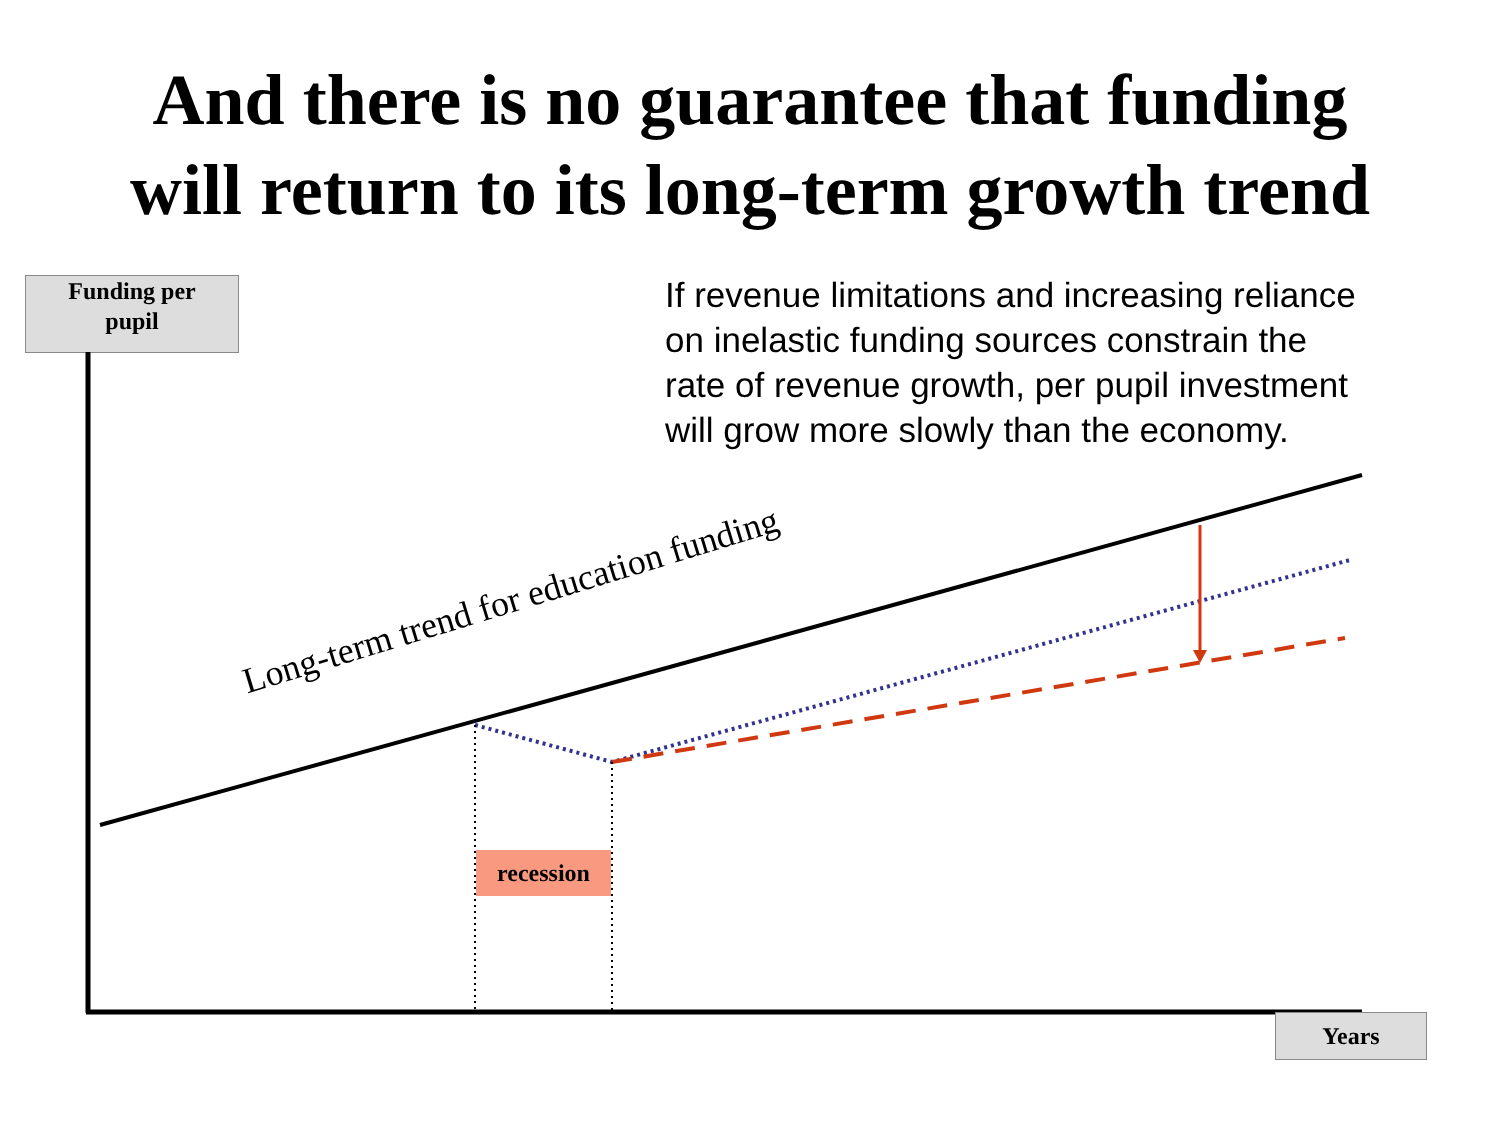And there is no guarantee that funding
will return to its long-term growth trend
Funding per
pupil
Long-term trend for education funding
If revenue limitations and increasing reliance on inelastic funding sources constrain the rate of revenue growth, per pupil investment will grow more slowly than the economy.
recession
Years